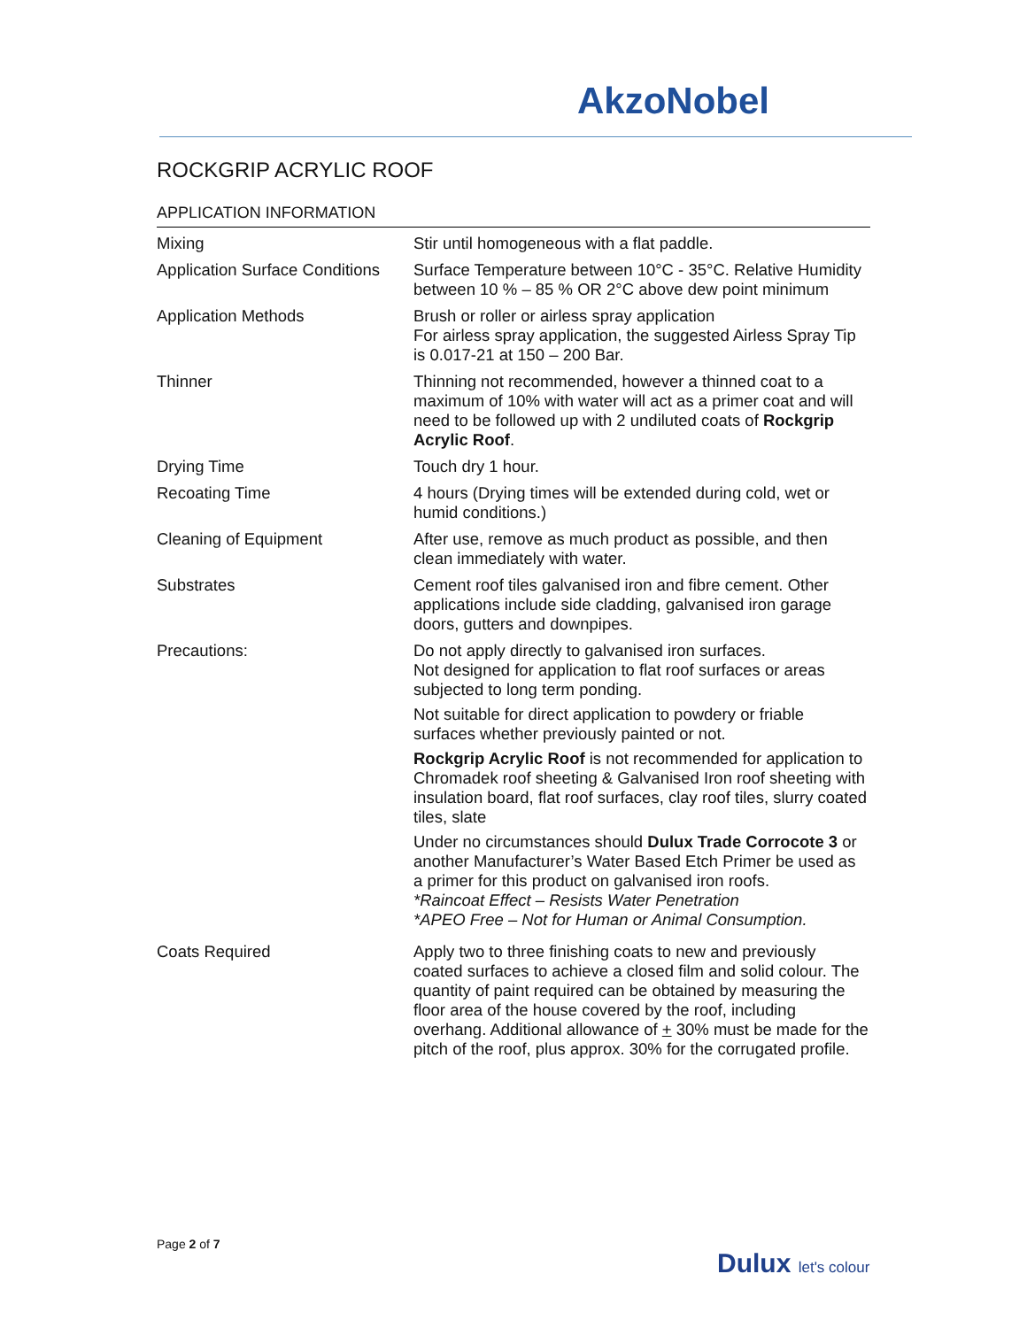AkzoNobel
ROCKGRIP ACRYLIC ROOF
APPLICATION INFORMATION
| Mixing | Stir until homogeneous with a flat paddle. |
| Application Surface Conditions | Surface Temperature between 10°C - 35°C. Relative Humidity between 10 % – 85 % OR 2°C above dew point minimum |
| Application Methods | Brush or roller or airless spray application For airless spray application, the suggested Airless Spray Tip is 0.017-21 at 150 – 200 Bar. |
| Thinner | Thinning not recommended, however a thinned coat to a maximum of 10% with water will act as a primer coat and will need to be followed up with 2 undiluted coats of Rockgrip Acrylic Roof . |
| Drying Time | Touch dry 1 hour. |
| Recoating Time | 4 hours (Drying times will be extended during cold, wet or humid conditions.) |
| Cleaning of Equipment | After use, remove as much product as possible, and then clean immediately with water. |
| Substrates | Cement roof tiles galvanised iron and fibre cement. Other applications include side cladding, galvanised iron garage doors, gutters and downpipes. |
| Precautions: | Do not apply directly to galvanised iron surfaces. Not designed for application to flat roof surfaces or areas subjected to long term ponding. Not suitable for direct application to powdery or friable surfaces whether previously painted or not. Rockgrip Acrylic Roof is not recommended for application to Chromadek roof sheeting & Galvanised Iron roof sheeting with insulation board, flat roof surfaces, clay roof tiles, slurry coated tiles, slate Under no circumstances should Dulux Trade Corrocote 3 or another Manufacturer’s Water Based Etch Primer be used as a primer for this product on galvanised iron roofs. *Raincoat Effect – Resists Water Penetration *APEO Free – Not for Human or Animal Consumption. |
| Coats Required | Apply two to three finishing coats to new and previously coated surfaces to achieve a closed film and solid colour. The quantity of paint required can be obtained by measuring the floor area of the house covered by the roof, including overhang. Additional allowance of + 30% must be made for the pitch of the roof, plus approx. 30% for the corrugated profile. |
Page 2 of 7
Dulux let's colour